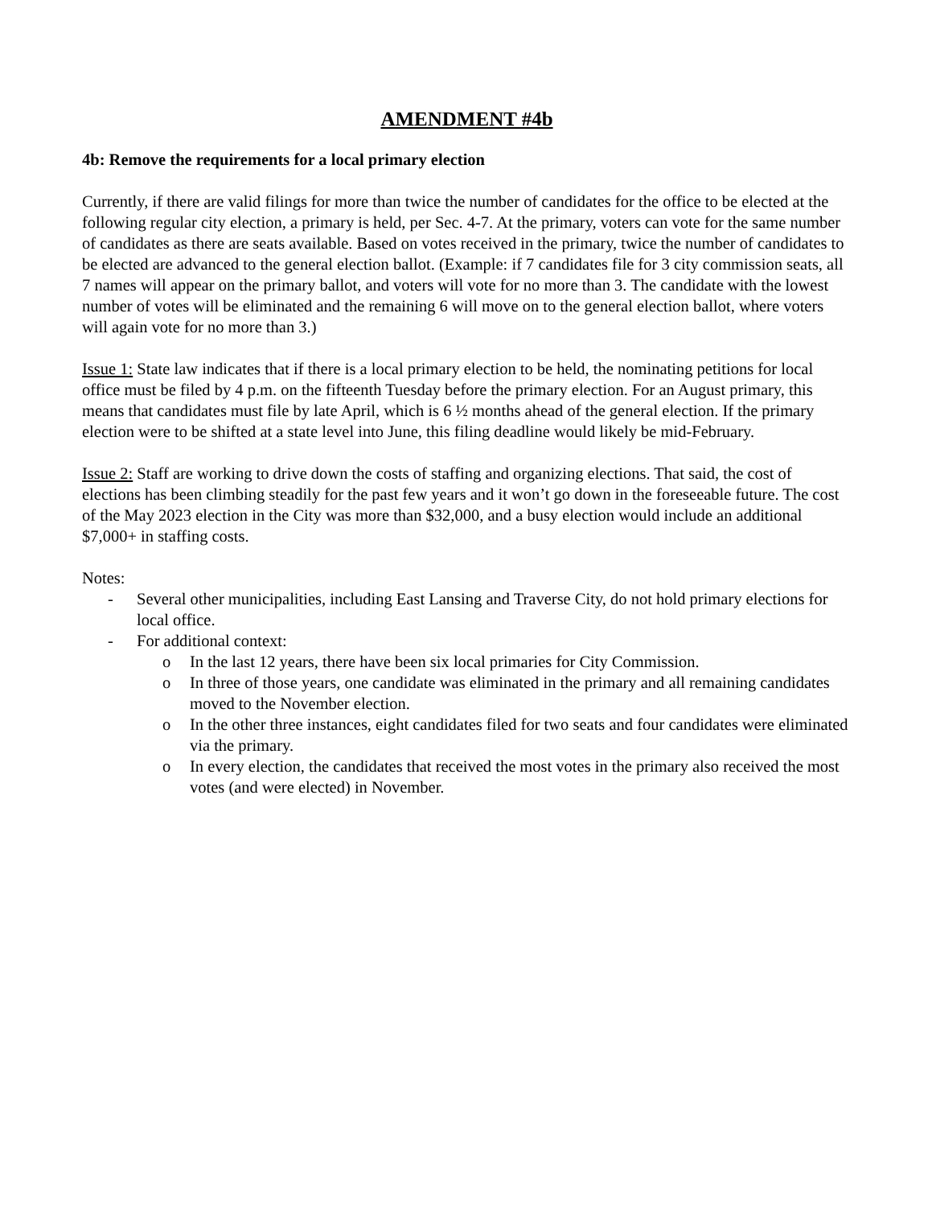AMENDMENT #4b
4b: Remove the requirements for a local primary election
Currently, if there are valid filings for more than twice the number of candidates for the office to be elected at the following regular city election, a primary is held, per Sec. 4-7. At the primary, voters can vote for the same number of candidates as there are seats available. Based on votes received in the primary, twice the number of candidates to be elected are advanced to the general election ballot. (Example: if 7 candidates file for 3 city commission seats, all 7 names will appear on the primary ballot, and voters will vote for no more than 3. The candidate with the lowest number of votes will be eliminated and the remaining 6 will move on to the general election ballot, where voters will again vote for no more than 3.)
Issue 1: State law indicates that if there is a local primary election to be held, the nominating petitions for local office must be filed by 4 p.m. on the fifteenth Tuesday before the primary election. For an August primary, this means that candidates must file by late April, which is 6 ½ months ahead of the general election. If the primary election were to be shifted at a state level into June, this filing deadline would likely be mid-February.
Issue 2: Staff are working to drive down the costs of staffing and organizing elections. That said, the cost of elections has been climbing steadily for the past few years and it won’t go down in the foreseeable future. The cost of the May 2023 election in the City was more than $32,000, and a busy election would include an additional $7,000+ in staffing costs.
Notes:
- Several other municipalities, including East Lansing and Traverse City, do not hold primary elections for local office.
- For additional context:
o In the last 12 years, there have been six local primaries for City Commission.
o In three of those years, one candidate was eliminated in the primary and all remaining candidates moved to the November election.
o In the other three instances, eight candidates filed for two seats and four candidates were eliminated via the primary.
o In every election, the candidates that received the most votes in the primary also received the most votes (and were elected) in November.